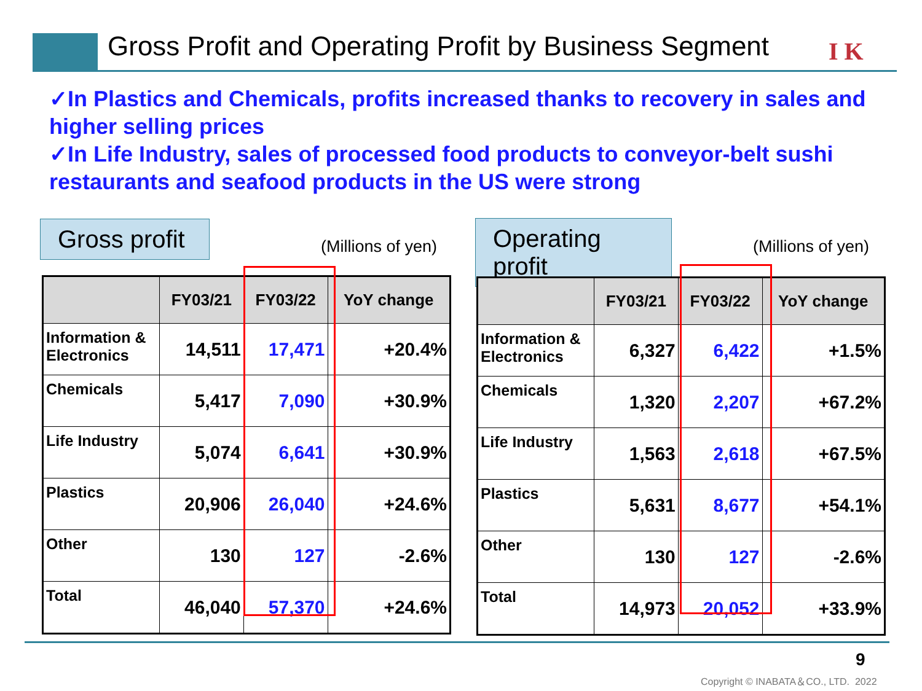Gross Profit and Operating Profit by Business Segment
I K
✓In Plastics and Chemicals, profits increased thanks to recovery in sales and higher selling prices
✓In Life Industry, sales of processed food products to conveyor-belt sushi restaurants and seafood products in the US were strong
Gross profit
(Millions of yen)
Operating profit
(Millions of yen)
| | FY03/21 | FY03/22 | YoY change |
| --- | --- | --- | --- |
| Information & Electronics | 14,511 | 17,471 | +20.4% |
| Chemicals | 5,417 | 7,090 | +30.9% |
| Life Industry | 5,074 | 6,641 | +30.9% |
| Plastics | 20,906 | 26,040 | +24.6% |
| Other | 130 | 127 | -2.6% |
| Total | 46,040 | 57,370 | +24.6% |
| | FY03/21 | FY03/22 | YoY change |
| --- | --- | --- | --- |
| Information & Electronics | 6,327 | 6,422 | +1.5% |
| Chemicals | 1,320 | 2,207 | +67.2% |
| Life Industry | 1,563 | 2,618 | +67.5% |
| Plastics | 5,631 | 8,677 | +54.1% |
| Other | 130 | 127 | -2.6% |
| Total | 14,973 | 20,052 | +33.9% |
9
Copyright © INABATA＆CO., LTD. 2022